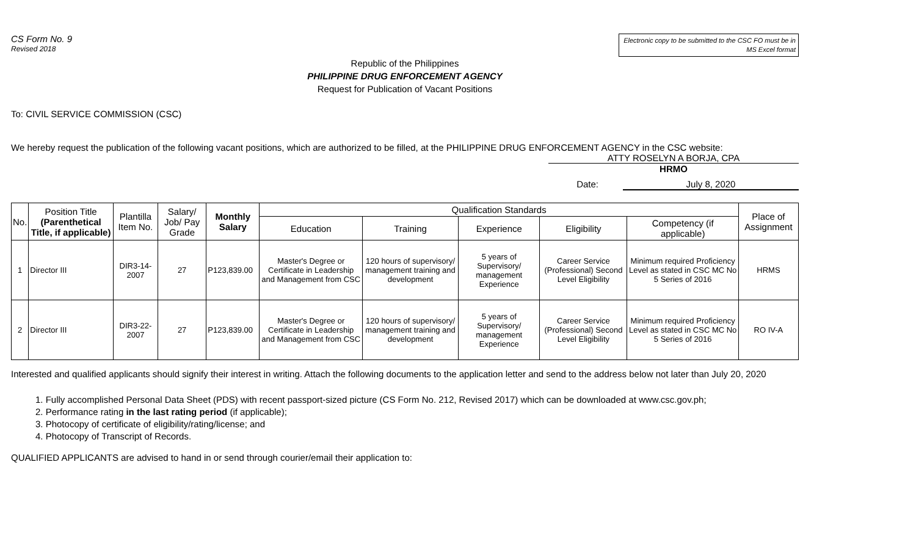CS Form No. 9
Revised 2018
Electronic copy to be submitted to the CSC FO must be in MS Excel format
Republic of the Philippines
PHILIPPINE DRUG ENFORCEMENT AGENCY
Request for Publication of Vacant Positions
To: CIVIL SERVICE COMMISSION (CSC)
We hereby request the publication of the following vacant positions, which are authorized to be filled, at the PHILIPPINE DRUG ENFORCEMENT AGENCY in the CSC website:
ATTY ROSELYN A BORJA, CPA
HRMO
Date: July 8, 2020
| No. | Position Title (Parenthetical Title, if applicable) | Plantilla Item No. | Salary/ Job/ Pay Grade | Monthly Salary | Qualification Standards | | | | | Place of Assignment |
| --- | --- | --- | --- | --- | --- | --- | --- | --- | --- | --- |
| | | | | | Education | Training | Experience | Eligibility | Competency (if applicable) | |
| 1 | Director III | DIR3-14-2007 | 27 | P123,839.00 | Master's Degree or Certificate in Leadership and Management from CSC | 120 hours of supervisory/ management training and development | 5 years of Supervisory/ management Experience | Career Service (Professional) Second Level Eligibility | Minimum required Proficiency Level as stated in CSC MC No 5 Series of 2016 | HRMS |
| 2 | Director III | DIR3-22-2007 | 27 | P123,839.00 | Master's Degree or Certificate in Leadership and Management from CSC | 120 hours of supervisory/ management training and development | 5 years of Supervisory/ management Experience | Career Service (Professional) Second Level Eligibility | Minimum required Proficiency Level as stated in CSC MC No 5 Series of 2016 | RO IV-A |
Interested and qualified applicants should signify their interest in writing. Attach the following documents to the application letter and send to the address below not later than July 20, 2020
1. Fully accomplished Personal Data Sheet (PDS) with recent passport-sized picture (CS Form No. 212, Revised 2017) which can be downloaded at www.csc.gov.ph;
2. Performance rating in the last rating period (if applicable);
3. Photocopy of certificate of eligibility/rating/license; and
4. Photocopy of Transcript of Records.
QUALIFIED APPLICANTS are advised to hand in or send through courier/email their application to: